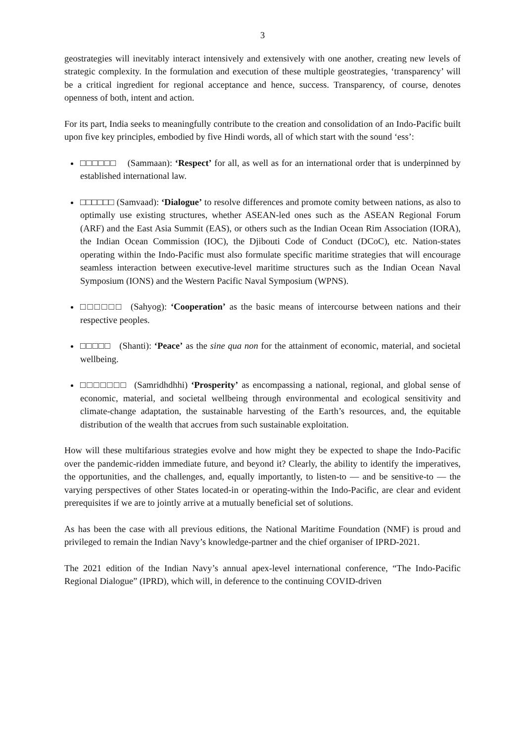3
geostrategies will inevitably interact intensively and extensively with one another, creating new levels of strategic complexity. In the formulation and execution of these multiple geostrategies, ‘transparency’ will be a critical ingredient for regional acceptance and hence, success. Transparency, of course, denotes openness of both, intent and action.
For its part, India seeks to meaningfully contribute to the creation and consolidation of an Indo-Pacific built upon five key principles, embodied by five Hindi words, all of which start with the sound ‘ess’:
□□□□□□ (Sammaan): ‘Respect’ for all, as well as for an international order that is underpinned by established international law.
□□□□□□ (Samvaad): ‘Dialogue’ to resolve differences and promote comity between nations, as also to optimally use existing structures, whether ASEAN-led ones such as the ASEAN Regional Forum (ARF) and the East Asia Summit (EAS), or others such as the Indian Ocean Rim Association (IORA), the Indian Ocean Commission (IOC), the Djibouti Code of Conduct (DCoC), etc. Nation-states operating within the Indo-Pacific must also formulate specific maritime strategies that will encourage seamless interaction between executive-level maritime structures such as the Indian Ocean Naval Symposium (IONS) and the Western Pacific Naval Symposium (WPNS).
□□□□□□ (Sahyog): ‘Cooperation’ as the basic means of intercourse between nations and their respective peoples.
□□□□□ (Shanti): ‘Peace’ as the sine qua non for the attainment of economic, material, and societal wellbeing.
□□□□□□□ (Samridhdhhi) ‘Prosperity’ as encompassing a national, regional, and global sense of economic, material, and societal wellbeing through environmental and ecological sensitivity and climate-change adaptation, the sustainable harvesting of the Earth’s resources, and, the equitable distribution of the wealth that accrues from such sustainable exploitation.
How will these multifarious strategies evolve and how might they be expected to shape the Indo-Pacific over the pandemic-ridden immediate future, and beyond it? Clearly, the ability to identify the imperatives, the opportunities, and the challenges, and, equally importantly, to listen-to — and be sensitive-to — the varying perspectives of other States located-in or operating-within the Indo-Pacific, are clear and evident prerequisites if we are to jointly arrive at a mutually beneficial set of solutions.
As has been the case with all previous editions, the National Maritime Foundation (NMF) is proud and privileged to remain the Indian Navy’s knowledge-partner and the chief organiser of IPRD-2021.
The 2021 edition of the Indian Navy’s annual apex-level international conference, “The Indo-Pacific Regional Dialogue” (IPRD), which will, in deference to the continuing COVID-driven